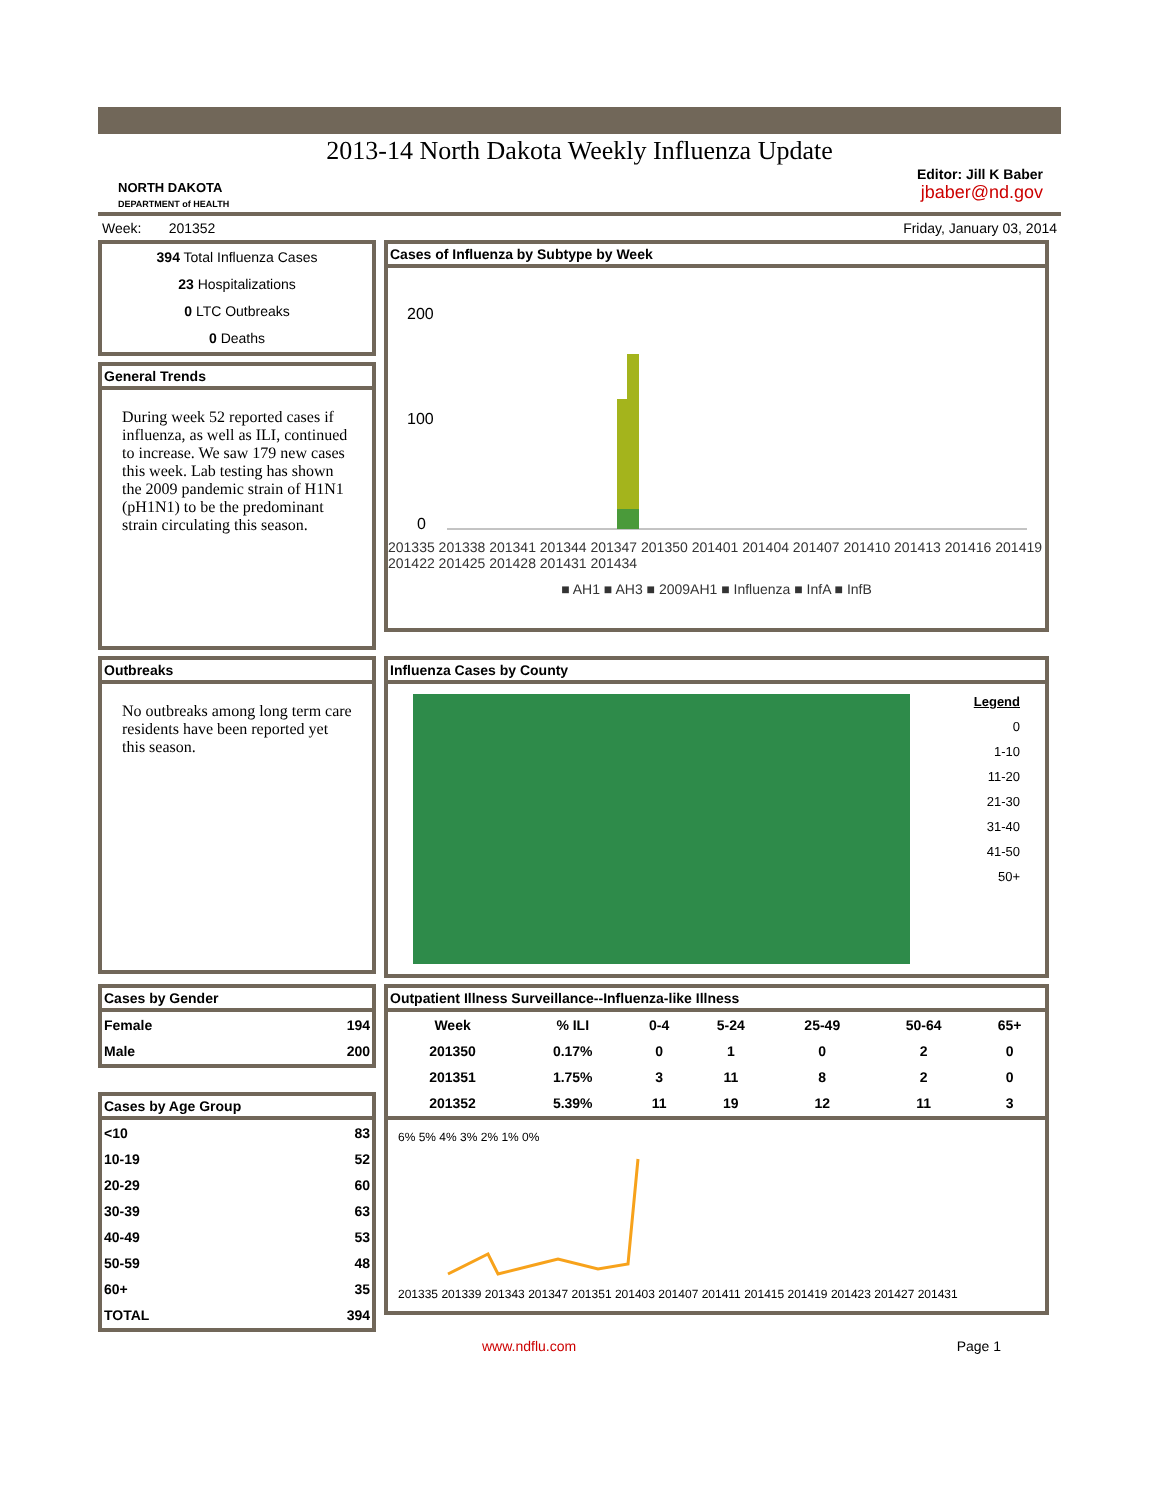2013-14 North Dakota Weekly Influenza Update
NORTH DAKOTA
DEPARTMENT of HEALTH
Editor: Jill K Baber
jbaber@nd.gov
Week: 201352 Friday, January 03, 2014
394 Total Influenza Cases
23 Hospitalizations
0 LTC Outbreaks
0 Deaths
General Trends
During week 52 reported cases if influenza, as well as ILI, continued to increase. We saw 179 new cases this week. Lab testing has shown the 2009 pandemic strain of H1N1 (pH1N1) to be the predominant strain circulating this season.
Cases of Influenza by Subtype by Week
200
100
0
201335 201338 201341 201344 201347 201350 201401 201404 201407 201410 201413 201416 201419 201422 201425 201428 201431 201434
■ AH1 ■ AH3 ■ 2009AH1 ■ Influenza ■ InfA ■ InfB
Outbreaks
No outbreaks among long term care residents have been reported yet this season.
Influenza Cases by County
Legend
0
1-10
11-20
21-30
31-40
41-50
50+
Cases by Gender
| Female | 194 |
| Male | 200 |
Cases by Age Group
| <10 | 83 |
| 10-19 | 52 |
| 20-29 | 60 |
| 30-39 | 63 |
| 40-49 | 53 |
| 50-59 | 48 |
| 60+ | 35 |
| TOTAL | 394 |
Outpatient Illness Surveillance--Influenza-like Illness
| Week | % ILI | 0-4 | 5-24 | 25-49 | 50-64 | 65+ |
| --- | --- | --- | --- | --- | --- | --- |
| 201350 | 0.17% | 0 | 1 | 0 | 2 | 0 |
| 201351 | 1.75% | 3 | 11 | 8 | 2 | 0 |
| 201352 | 5.39% | 11 | 19 | 12 | 11 | 3 |
6% 5% 4% 3% 2% 1% 0%
201335 201339 201343 201347 201351 201403 201407 201411 201415 201419 201423 201427 201431
www.ndflu.com Page 1